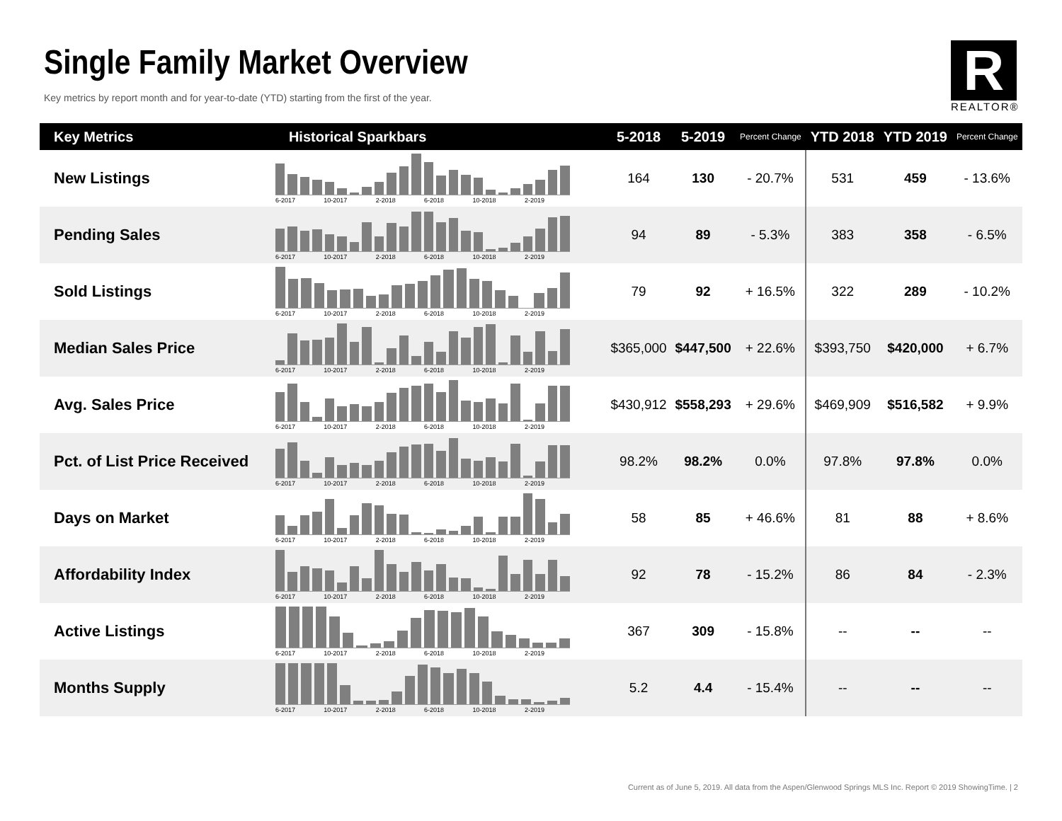Single Family Market Overview
Key metrics by report month and for year-to-date (YTD) starting from the first of the year.
R
REALTOR®
| Key Metrics | Historical Sparkbars | 5-2018 | 5-2019 | Percent Change | YTD 2018 | YTD 2019 | Percent Change |
| --- | --- | --- | --- | --- | --- | --- | --- |
| New Listings | 6-2017 10-2017 2-2018 6-2018 10-2018 2-2019 | 164 | 130 | - 20.7% | 531 | 459 | - 13.6% |
| Pending Sales | 6-2017 10-2017 2-2018 6-2018 10-2018 2-2019 | 94 | 89 | - 5.3% | 383 | 358 | - 6.5% |
| Sold Listings | 6-2017 10-2017 2-2018 6-2018 10-2018 2-2019 | 79 | 92 | + 16.5% | 322 | 289 | - 10.2% |
| Median Sales Price | 6-2017 10-2017 2-2018 6-2018 10-2018 2-2019 | $365,000 | $447,500 | + 22.6% | $393,750 | $420,000 | + 6.7% |
| Avg. Sales Price | 6-2017 10-2017 2-2018 6-2018 10-2018 2-2019 | $430,912 | $558,293 | + 29.6% | $469,909 | $516,582 | + 9.9% |
| Pct. of List Price Received | 6-2017 10-2017 2-2018 6-2018 10-2018 2-2019 | 98.2% | 98.2% | 0.0% | 97.8% | 97.8% | 0.0% |
| Days on Market | 6-2017 10-2017 2-2018 6-2018 10-2018 2-2019 | 58 | 85 | + 46.6% | 81 | 88 | + 8.6% |
| Affordability Index | 6-2017 10-2017 2-2018 6-2018 10-2018 2-2019 | 92 | 78 | - 15.2% | 86 | 84 | - 2.3% |
| Active Listings | 6-2017 10-2017 2-2018 6-2018 10-2018 2-2019 | 367 | 309 | - 15.8% | -- | -- | -- |
| Months Supply | 6-2017 10-2017 2-2018 6-2018 10-2018 2-2019 | 5.2 | 4.4 | - 15.4% | -- | -- | -- |
Current as of June 5, 2019. All data from the Aspen/Glenwood Springs MLS Inc. Report © 2019 ShowingTime. | 2